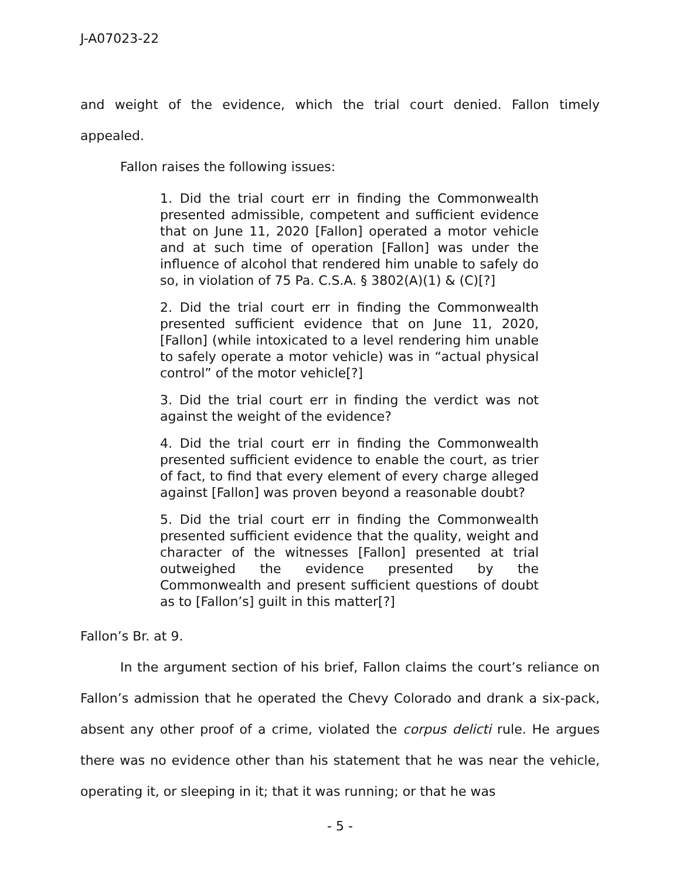J-A07023-22
and weight of the evidence, which the trial court denied. Fallon timely appealed.
Fallon raises the following issues:
1. Did the trial court err in finding the Commonwealth presented admissible, competent and sufficient evidence that on June 11, 2020 [Fallon] operated a motor vehicle and at such time of operation [Fallon] was under the influence of alcohol that rendered him unable to safely do so, in violation of 75 Pa. C.S.A. § 3802(A)(1) & (C)[?]
2. Did the trial court err in finding the Commonwealth presented sufficient evidence that on June 11, 2020, [Fallon] (while intoxicated to a level rendering him unable to safely operate a motor vehicle) was in “actual physical control” of the motor vehicle[?]
3. Did the trial court err in finding the verdict was not against the weight of the evidence?
4. Did the trial court err in finding the Commonwealth presented sufficient evidence to enable the court, as trier of fact, to find that every element of every charge alleged against [Fallon] was proven beyond a reasonable doubt?
5. Did the trial court err in finding the Commonwealth presented sufficient evidence that the quality, weight and character of the witnesses [Fallon] presented at trial outweighed the evidence presented by the Commonwealth and present sufficient questions of doubt as to [Fallon’s] guilt in this matter[?]
Fallon’s Br. at 9.
In the argument section of his brief, Fallon claims the court’s reliance on Fallon’s admission that he operated the Chevy Colorado and drank a six-pack, absent any other proof of a crime, violated the corpus delicti rule. He argues there was no evidence other than his statement that he was near the vehicle, operating it, or sleeping in it; that it was running; or that he was
- 5 -